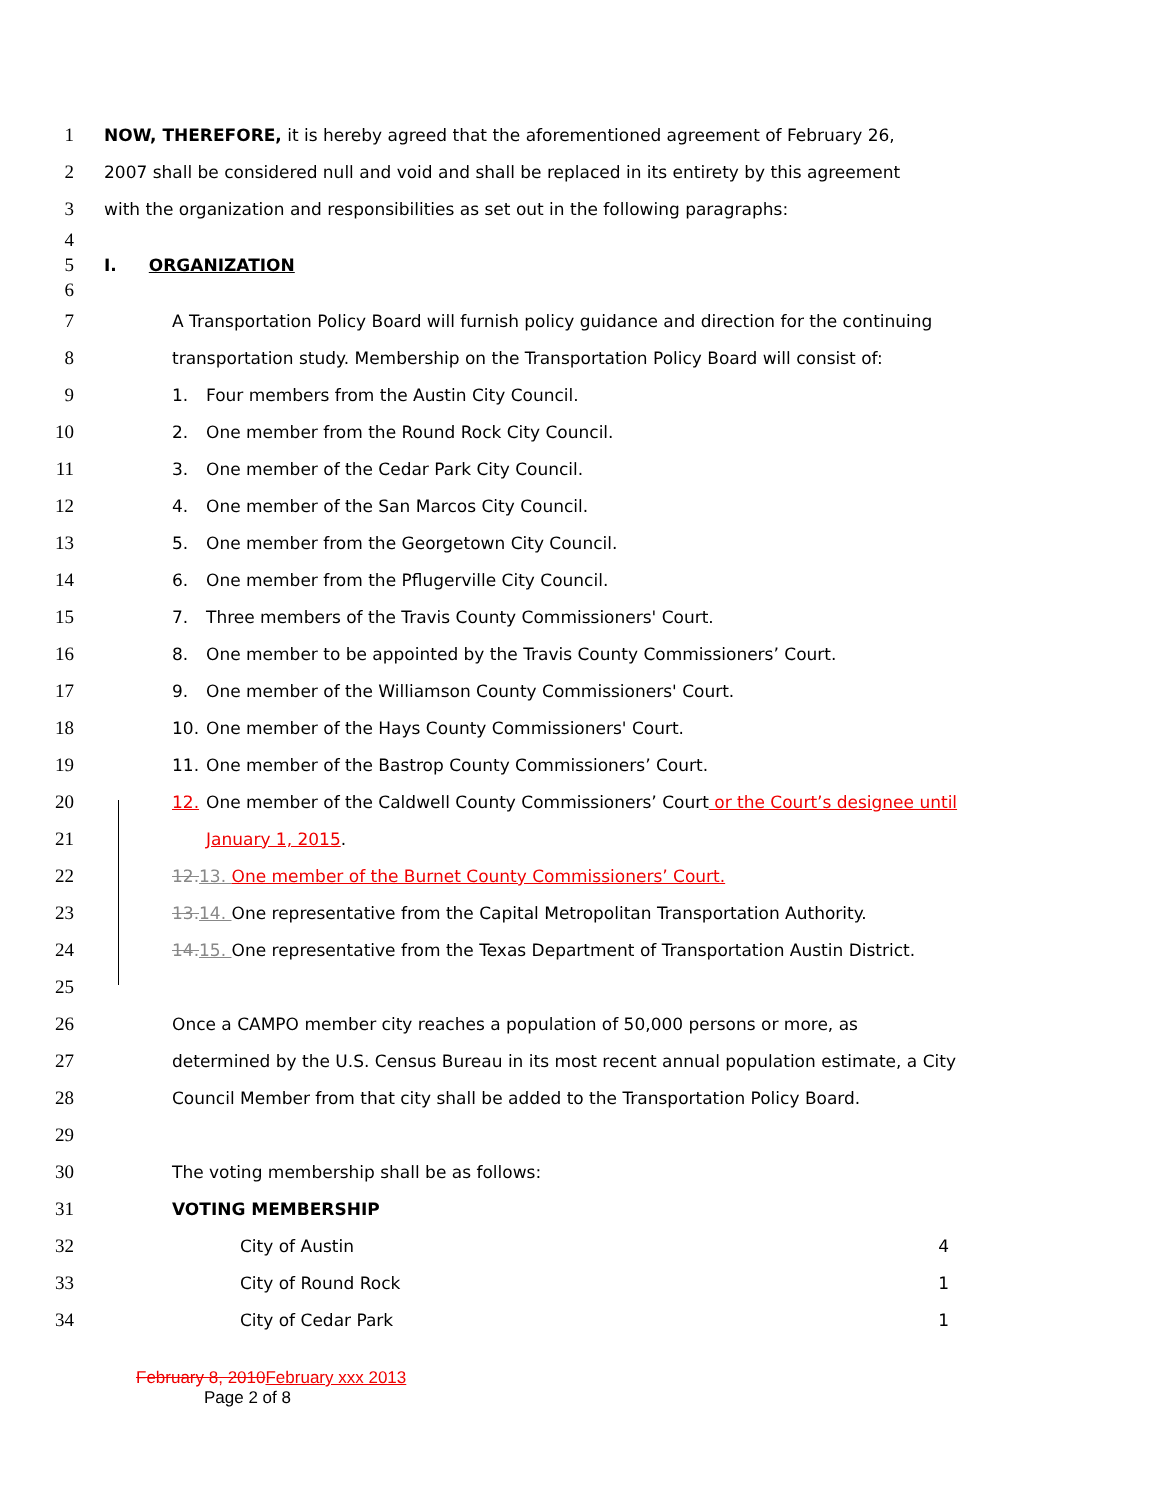1
NOW, THEREFORE, it is hereby agreed that the aforementioned agreement of February 26,
2
2007 shall be considered null and void and shall be replaced in its entirety by this agreement
3
with the organization and responsibilities as set out in the following paragraphs:
4
5 I. ORGANIZATION
6
7
A Transportation Policy Board will furnish policy guidance and direction for the continuing
8
transportation study. Membership on the Transportation Policy Board will consist of:
9
1. Four members from the Austin City Council.
10
2. One member from the Round Rock City Council.
11
3. One member of the Cedar Park City Council.
12
4. One member of the San Marcos City Council.
13
5. One member from the Georgetown City Council.
14
6. One member from the Pflugerville City Council.
15
7. Three members of the Travis County Commissioners' Court.
16
8. One member to be appointed by the Travis County Commissioners’ Court.
17
9. One member of the Williamson County Commissioners' Court.
18
10. One member of the Hays County Commissioners' Court.
19
11. One member of the Bastrop County Commissioners’ Court.
20
12. One member of the Caldwell County Commissioners’ Court or the Court’s designee until
21 January 1, 2015.
22
12. 13. One member of the Burnet County Commissioners’ Court.
23
13. 14. One representative from the Capital Metropolitan Transportation Authority.
24
14. 15. One representative from the Texas Department of Transportation Austin District.
25
26
Once a CAMPO member city reaches a population of 50,000 persons or more, as
27
determined by the U.S. Census Bureau in its most recent annual population estimate, a City
28
Council Member from that city shall be added to the Transportation Policy Board.
29
30
The voting membership shall be as follows:
31 VOTING MEMBERSHIP
32 City of Austin 4
33 City of Round Rock 1
34 City of Cedar Park 1
February 8, 2010 February xxx 2013
Page 2 of 8